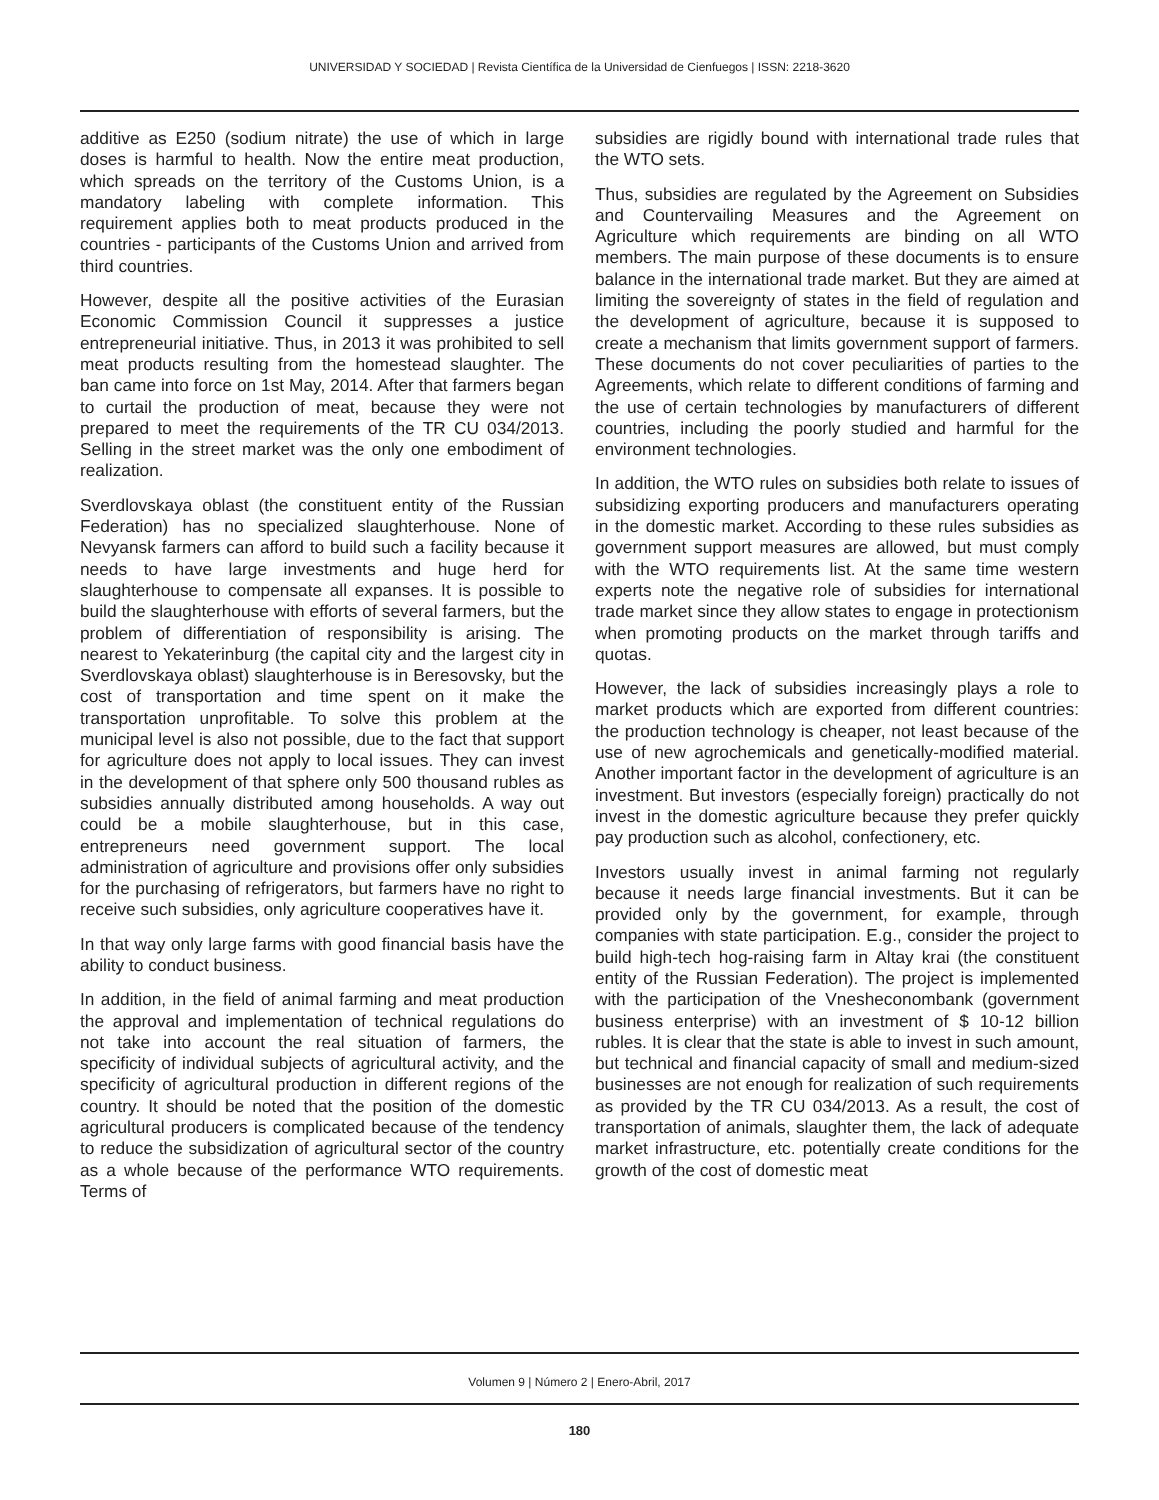UNIVERSIDAD Y SOCIEDAD | Revista Científica de la Universidad de Cienfuegos | ISSN: 2218-3620
additive as E250 (sodium nitrate) the use of which in large doses is harmful to health. Now the entire meat production, which spreads on the territory of the Customs Union, is a mandatory labeling with complete information. This requirement applies both to meat products produced in the countries - participants of the Customs Union and arrived from third countries.
However, despite all the positive activities of the Eurasian Economic Commission Council it suppresses a justice entrepreneurial initiative. Thus, in 2013 it was prohibited to sell meat products resulting from the homestead slaughter. The ban came into force on 1st May, 2014. After that farmers began to curtail the production of meat, because they were not prepared to meet the requirements of the TR CU 034/2013. Selling in the street market was the only one embodiment of realization.
Sverdlovskaya oblast (the constituent entity of the Russian Federation) has no specialized slaughterhouse. None of Nevyansk farmers can afford to build such a facility because it needs to have large investments and huge herd for slaughterhouse to compensate all expanses. It is possible to build the slaughterhouse with efforts of several farmers, but the problem of differentiation of responsibility is arising. The nearest to Yekaterinburg (the capital city and the largest city in Sverdlovskaya oblast) slaughterhouse is in Beresovsky, but the cost of transportation and time spent on it make the transportation unprofitable. To solve this problem at the municipal level is also not possible, due to the fact that support for agriculture does not apply to local issues. They can invest in the development of that sphere only 500 thousand rubles as subsidies annually distributed among households. A way out could be a mobile slaughterhouse, but in this case, entrepreneurs need government support. The local administration of agriculture and provisions offer only subsidies for the purchasing of refrigerators, but farmers have no right to receive such subsidies, only agriculture cooperatives have it.
In that way only large farms with good financial basis have the ability to conduct business.
In addition, in the field of animal farming and meat production the approval and implementation of technical regulations do not take into account the real situation of farmers, the specificity of individual subjects of agricultural activity, and the specificity of agricultural production in different regions of the country. It should be noted that the position of the domestic agricultural producers is complicated because of the tendency to reduce the subsidization of agricultural sector of the country as a whole because of the performance WTO requirements. Terms of
subsidies are rigidly bound with international trade rules that the WTO sets.
Thus, subsidies are regulated by the Agreement on Subsidies and Countervailing Measures and the Agreement on Agriculture which requirements are binding on all WTO members. The main purpose of these documents is to ensure balance in the international trade market. But they are aimed at limiting the sovereignty of states in the field of regulation and the development of agriculture, because it is supposed to create a mechanism that limits government support of farmers. These documents do not cover peculiarities of parties to the Agreements, which relate to different conditions of farming and the use of certain technologies by manufacturers of different countries, including the poorly studied and harmful for the environment technologies.
In addition, the WTO rules on subsidies both relate to issues of subsidizing exporting producers and manufacturers operating in the domestic market. According to these rules subsidies as government support measures are allowed, but must comply with the WTO requirements list. At the same time western experts note the negative role of subsidies for international trade market since they allow states to engage in protectionism when promoting products on the market through tariffs and quotas.
However, the lack of subsidies increasingly plays a role to market products which are exported from different countries: the production technology is cheaper, not least because of the use of new agrochemicals and genetically-modified material. Another important factor in the development of agriculture is an investment. But investors (especially foreign) practically do not invest in the domestic agriculture because they prefer quickly pay production such as alcohol, confectionery, etc.
Investors usually invest in animal farming not regularly because it needs large financial investments. But it can be provided only by the government, for example, through companies with state participation. E.g., consider the project to build high-tech hog-raising farm in Altay krai (the constituent entity of the Russian Federation). The project is implemented with the participation of the Vnesheconombank (government business enterprise) with an investment of $ 10-12 billion rubles. It is clear that the state is able to invest in such amount, but technical and financial capacity of small and medium-sized businesses are not enough for realization of such requirements as provided by the TR CU 034/2013. As a result, the cost of transportation of animals, slaughter them, the lack of adequate market infrastructure, etc. potentially create conditions for the growth of the cost of domestic meat
Volumen 9 | Número 2 | Enero-Abril, 2017
180